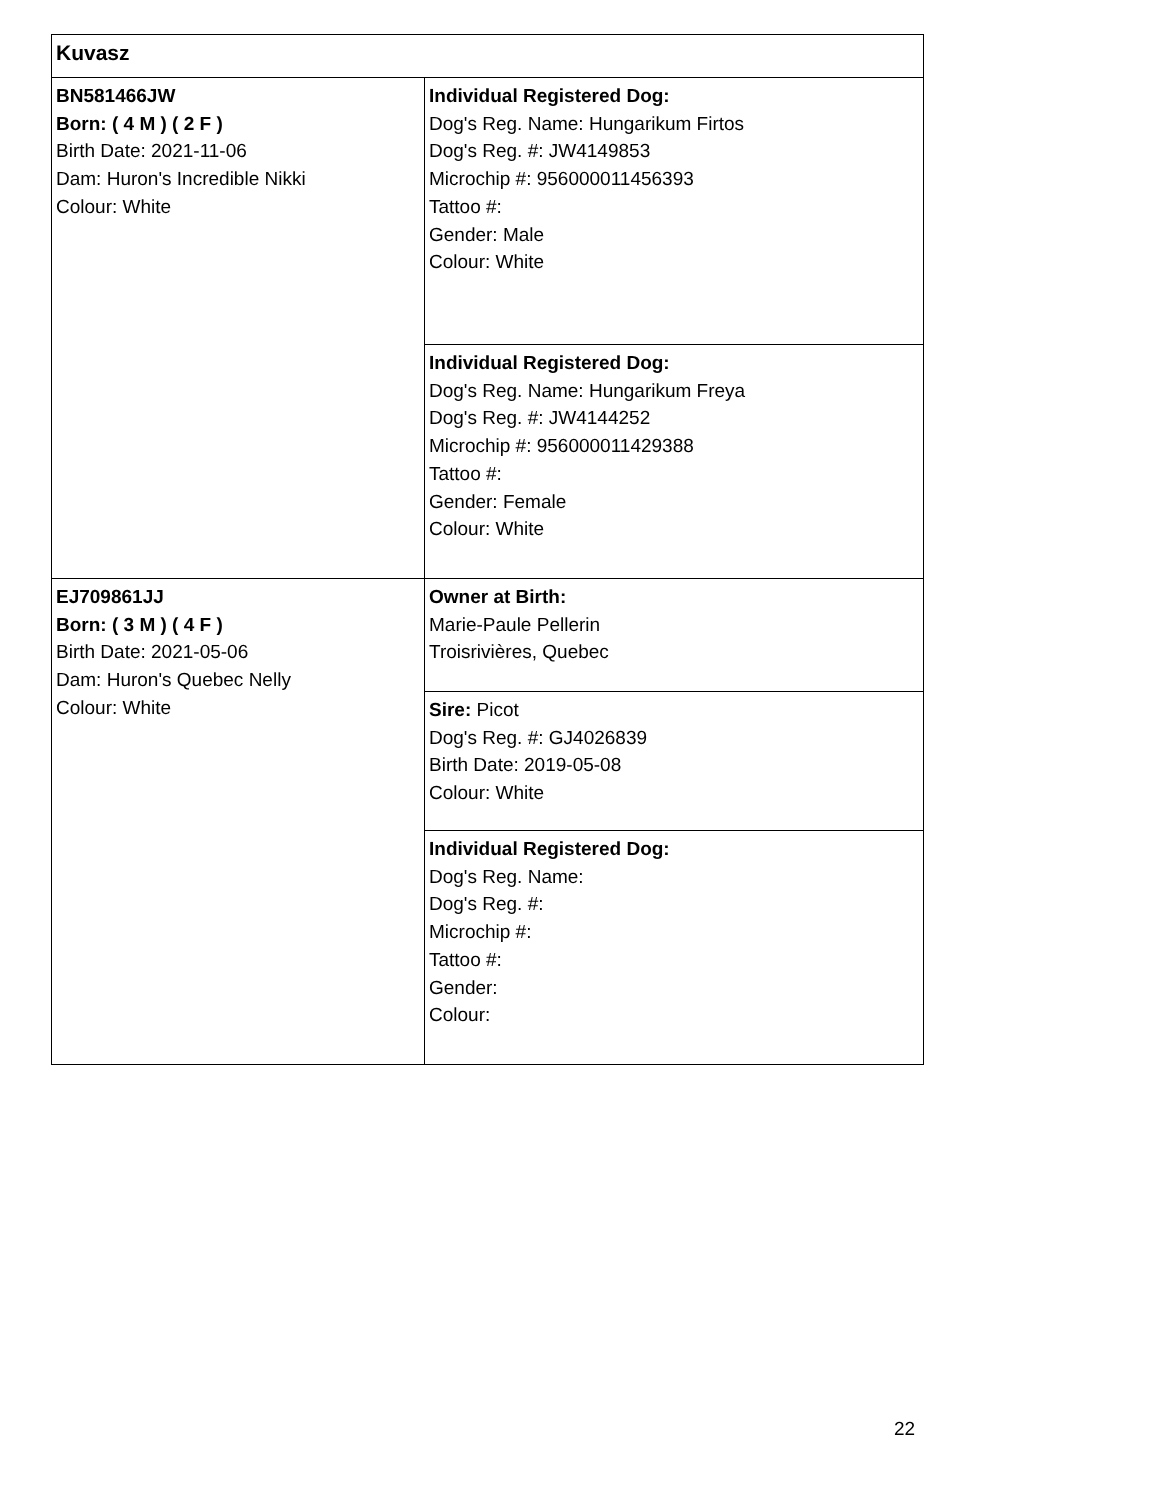| Kuvasz | |
| BN581466JW Born: ( 4 M ) ( 2 F ) Birth Date: 2021-11-06 Dam: Huron's Incredible Nikki Colour: White | Individual Registered Dog: Dog's Reg. Name: Hungarikum Firtos Dog's Reg. #: JW4149853 Microchip #: 956000011456393 Tattoo #: Gender: Male Colour: White |
| | Individual Registered Dog: Dog's Reg. Name: Hungarikum Freya Dog's Reg. #: JW4144252 Microchip #: 956000011429388 Tattoo #: Gender: Female Colour: White |
| EJ709861JJ Born: ( 3 M ) ( 4 F ) Birth Date: 2021-05-06 Dam: Huron's Quebec Nelly Colour: White | Owner at Birth: Marie-Paule Pellerin Troisrivières, Quebec |
| | Sire: Picot Dog's Reg. #: GJ4026839 Birth Date: 2019-05-08 Colour: White |
| | Individual Registered Dog: Dog's Reg. Name: Dog's Reg. #: Microchip #: Tattoo #: Gender: Colour: |
22